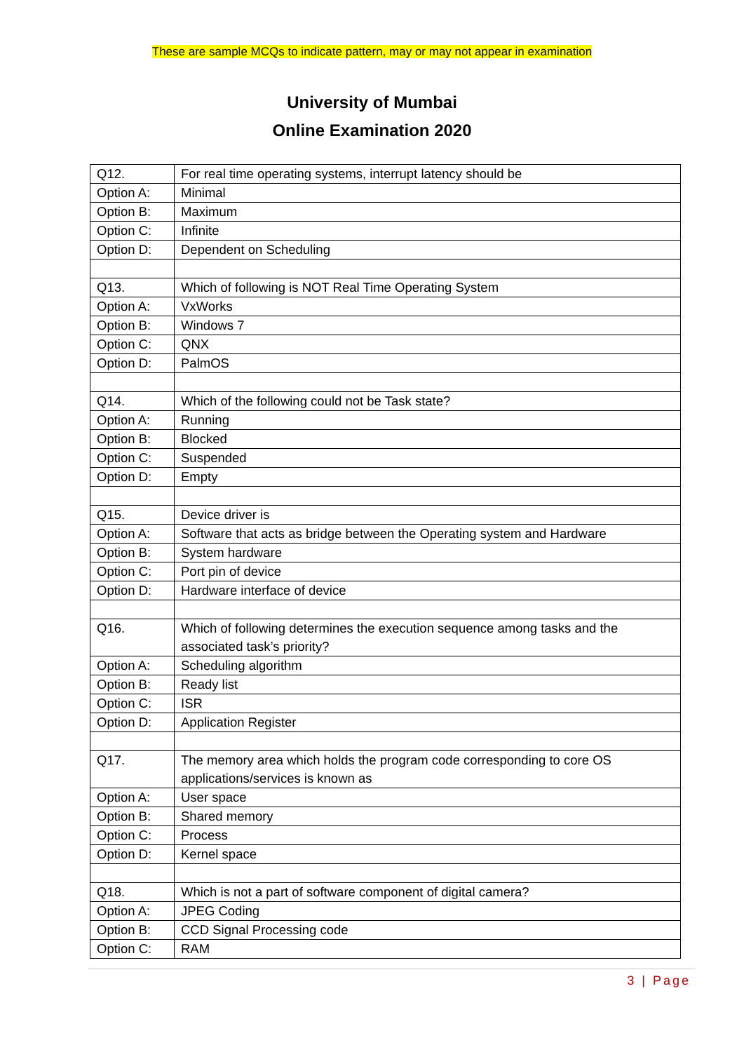These are sample MCQs to indicate pattern, may or may not appear in examination
University of Mumbai
Online Examination 2020
| Q12. | For real time operating systems, interrupt latency should be |
| Option A: | Minimal |
| Option B: | Maximum |
| Option C: | Infinite |
| Option D: | Dependent on Scheduling |
| Q13. | Which of following is NOT Real Time Operating System |
| Option A: | VxWorks |
| Option B: | Windows 7 |
| Option C: | QNX |
| Option D: | PalmOS |
| Q14. | Which of the following could not be Task state? |
| Option A: | Running |
| Option B: | Blocked |
| Option C: | Suspended |
| Option D: | Empty |
| Q15. | Device driver is |
| Option A: | Software that acts as bridge between the Operating system and Hardware |
| Option B: | System hardware |
| Option C: | Port pin of device |
| Option D: | Hardware interface of device |
| Q16. | Which of following determines the execution sequence among tasks and the associated task’s priority? |
| Option A: | Scheduling algorithm |
| Option B: | Ready list |
| Option C: | ISR |
| Option D: | Application Register |
| Q17. | The memory area which holds the program code corresponding to core OS applications/services is known as |
| Option A: | User space |
| Option B: | Shared memory |
| Option C: | Process |
| Option D: | Kernel space |
| Q18. | Which is not a part of software component of digital camera? |
| Option A: | JPEG Coding |
| Option B: | CCD Signal Processing code |
| Option C: | RAM |
3 | Page